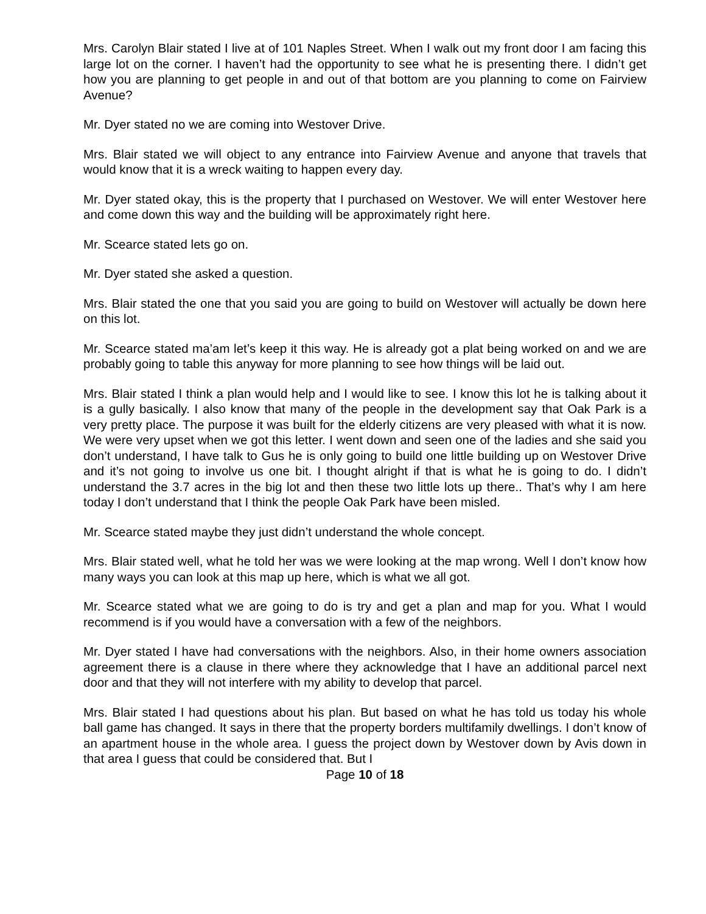Mrs. Carolyn Blair stated I live at of 101 Naples Street. When I walk out my front door I am facing this large lot on the corner. I haven’t had the opportunity to see what he is presenting there. I didn’t get how you are planning to get people in and out of that bottom are you planning to come on Fairview Avenue?
Mr. Dyer stated no we are coming into Westover Drive.
Mrs. Blair stated we will object to any entrance into Fairview Avenue and anyone that travels that would know that it is a wreck waiting to happen every day.
Mr. Dyer stated okay, this is the property that I purchased on Westover. We will enter Westover here and come down this way and the building will be approximately right here.
Mr. Scearce stated lets go on.
Mr. Dyer stated she asked a question.
Mrs. Blair stated the one that you said you are going to build on Westover will actually be down here on this lot.
Mr. Scearce stated ma’am let’s keep it this way. He is already got a plat being worked on and we are probably going to table this anyway for more planning to see how things will be laid out.
Mrs. Blair stated I think a plan would help and I would like to see. I know this lot he is talking about it is a gully basically. I also know that many of the people in the development say that Oak Park is a very pretty place. The purpose it was built for the elderly citizens are very pleased with what it is now. We were very upset when we got this letter. I went down and seen one of the ladies and she said you don’t understand, I have talk to Gus he is only going to build one little building up on Westover Drive and it’s not going to involve us one bit. I thought alright if that is what he is going to do. I didn’t understand the 3.7 acres in the big lot and then these two little lots up there.. That’s why I am here today I don’t understand that I think the people Oak Park have been misled.
Mr. Scearce stated maybe they just didn’t understand the whole concept.
Mrs. Blair stated well, what he told her was we were looking at the map wrong. Well I don’t know how many ways you can look at this map up here, which is what we all got.
Mr. Scearce stated what we are going to do is try and get a plan and map for you. What I would recommend is if you would have a conversation with a few of the neighbors.
Mr. Dyer stated I have had conversations with the neighbors. Also, in their home owners association agreement there is a clause in there where they acknowledge that I have an additional parcel next door and that they will not interfere with my ability to develop that parcel.
Mrs. Blair stated I had questions about his plan. But based on what he has told us today his whole ball game has changed. It says in there that the property borders multifamily dwellings. I don’t know of an apartment house in the whole area. I guess the project down by Westover down by Avis down in that area I guess that could be considered that. But I
Page 10 of 18